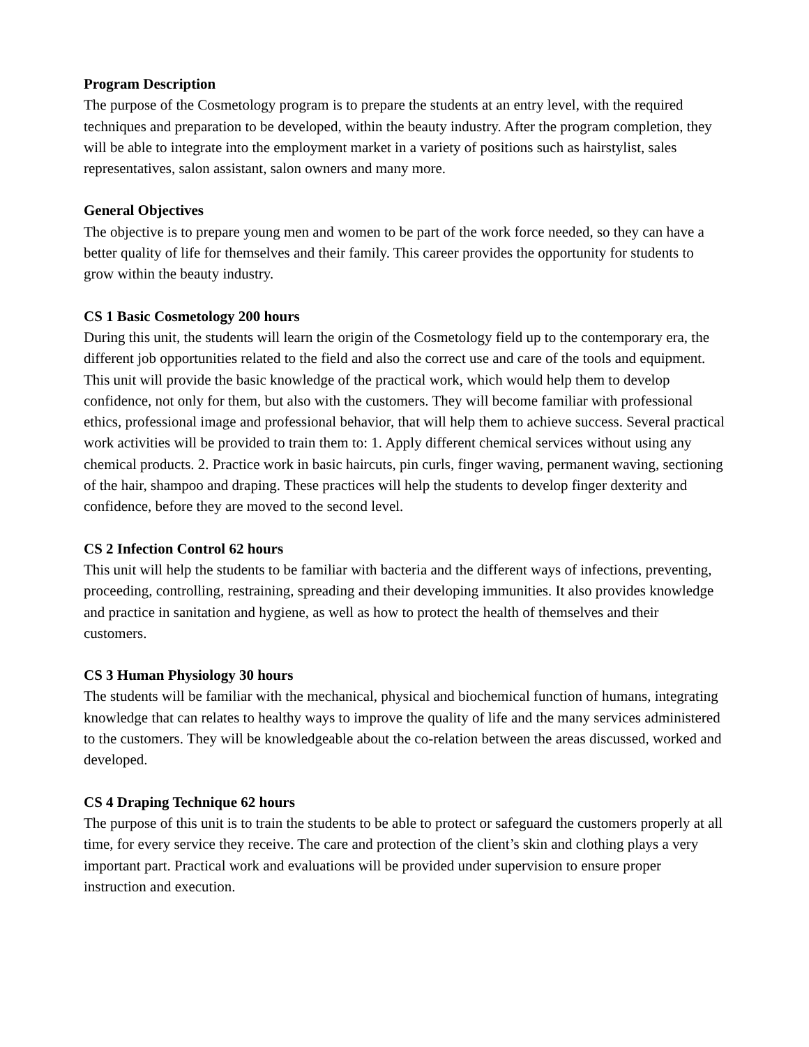Program Description
The purpose of the Cosmetology program is to prepare the students at an entry level, with the required techniques and preparation to be developed, within the beauty industry. After the program completion, they will be able to integrate into the employment market in a variety of positions such as hairstylist, sales representatives, salon assistant, salon owners and many more.
General Objectives
The objective is to prepare young men and women to be part of the work force needed, so they can have a better quality of life for themselves and their family. This career provides the opportunity for students to grow within the beauty industry.
CS 1 Basic Cosmetology 200 hours
During this unit, the students will learn the origin of the Cosmetology field up to the contemporary era, the different job opportunities related to the field and also the correct use and care of the tools and equipment. This unit will provide the basic knowledge of the practical work, which would help them to develop confidence, not only for them, but also with the customers. They will become familiar with professional ethics, professional image and professional behavior, that will help them to achieve success. Several practical work activities will be provided to train them to: 1. Apply different chemical services without using any chemical products. 2. Practice work in basic haircuts, pin curls, finger waving, permanent waving, sectioning of the hair, shampoo and draping. These practices will help the students to develop finger dexterity and confidence, before they are moved to the second level.
CS 2 Infection Control 62 hours
This unit will help the students to be familiar with bacteria and the different ways of infections, preventing, proceeding, controlling, restraining, spreading and their developing immunities. It also provides knowledge and practice in sanitation and hygiene, as well as how to protect the health of themselves and their customers.
CS 3 Human Physiology 30 hours
The students will be familiar with the mechanical, physical and biochemical function of humans, integrating knowledge that can relates to healthy ways to improve the quality of life and the many services administered to the customers. They will be knowledgeable about the co-relation between the areas discussed, worked and developed.
CS 4 Draping Technique 62 hours
The purpose of this unit is to train the students to be able to protect or safeguard the customers properly at all time, for every service they receive. The care and protection of the client’s skin and clothing plays a very important part. Practical work and evaluations will be provided under supervision to ensure proper instruction and execution.